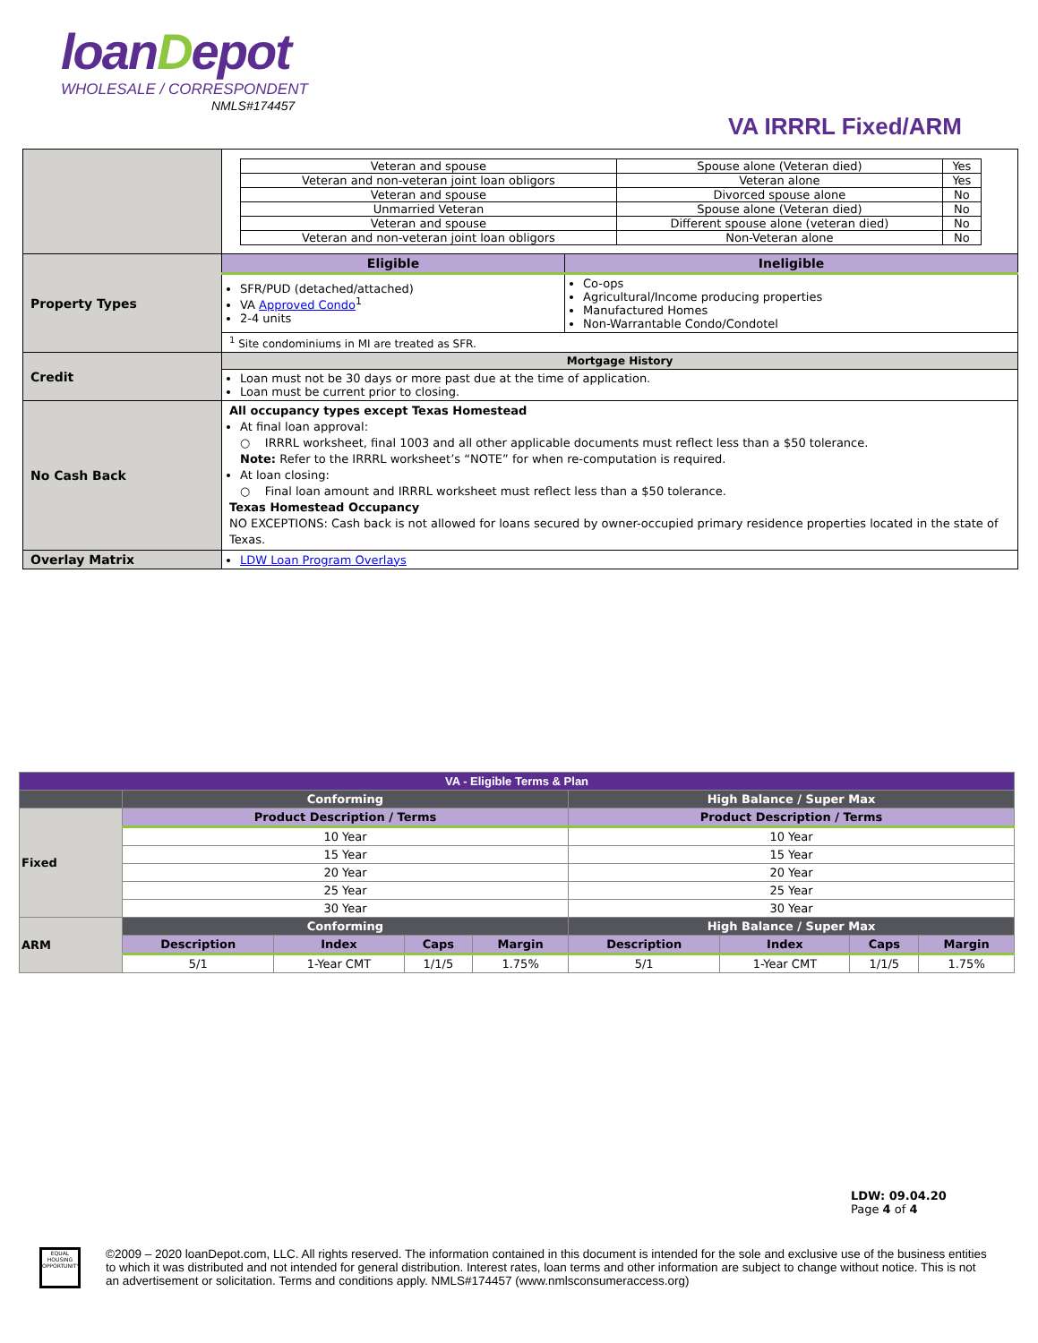loanDepot
WHOLESALE / CORRESPONDENT
NMLS#174457
VA IRRRL Fixed/ARM
| | / Veteran and spouse / Spouse alone (Veteran died) / Yes / / Veteran and non-veteran joint loan obligors / Veteran alone / Yes / / Veteran and spouse / Divorced spouse alone / No / / Unmarried Veteran / Spouse alone (Veteran died) / No / / Veteran and spouse / Different spouse alone (veteran died) / No / / Veteran and non-veteran joint loan obligors / Non-Veteran alone / No / | |
| Property Types | Eligible | Ineligible |
| | SFR/PUD (detached/attached) VA Approved Condo<sup>1</sup> 2-4 units | Co-ops Agricultural/Income producing properties Manufactured Homes Non-Warrantable Condo/Condotel |
| | <sup>1</sup> Site condominiums in MI are treated as SFR. | |
| Credit | Mortgage History | |
| | Loan must not be 30 days or more past due at the time of application. Loan must be current prior to closing. | |
| No Cash Back | All occupancy types except Texas Homestead At final loan approval: ○ IRRRL worksheet, final 1003 and all other applicable documents must reflect less than a $50 tolerance. Note: Refer to the IRRRL worksheet’s “NOTE” for when re-computation is required. At loan closing: ○ Final loan amount and IRRRL worksheet must reflect less than a $50 tolerance. Texas Homestead Occupancy NO EXCEPTIONS: Cash back is not allowed for loans secured by owner-occupied primary residence properties located in the state of Texas. | |
| Overlay Matrix | LDW Loan Program Overlays | |
| VA - Eligible Terms & Plan | | | | | | | | |
| | Conforming | | | | High Balance / Super Max | | | |
| Fixed | Product Description / Terms | | | | Product Description / Terms | | | |
| | 10 Year | | | | 10 Year | | | |
| | 15 Year | | | | 15 Year | | | |
| | 20 Year | | | | 20 Year | | | |
| | 25 Year | | | | 25 Year | | | |
| | 30 Year | | | | 30 Year | | | |
| ARM | Conforming | | | | High Balance / Super Max | | | |
| | Description | Index | Caps | Margin | Description | Index | Caps | Margin |
| | 5/1 | 1-Year CMT | 1/1/5 | 1.75% | 5/1 | 1-Year CMT | 1/1/5 | 1.75% |
LDW: 09.04.20
Page 4 of 4
EQUAL HOUSING OPPORTUNITY
©2009 – 2020 loanDepot.com, LLC. All rights reserved. The information contained in this document is intended for the sole and exclusive use of the business entities to which it was distributed and not intended for general distribution. Interest rates, loan terms and other information are subject to change without notice. This is not an advertisement or solicitation. Terms and conditions apply. NMLS#174457 (www.nmlsconsumeraccess.org)